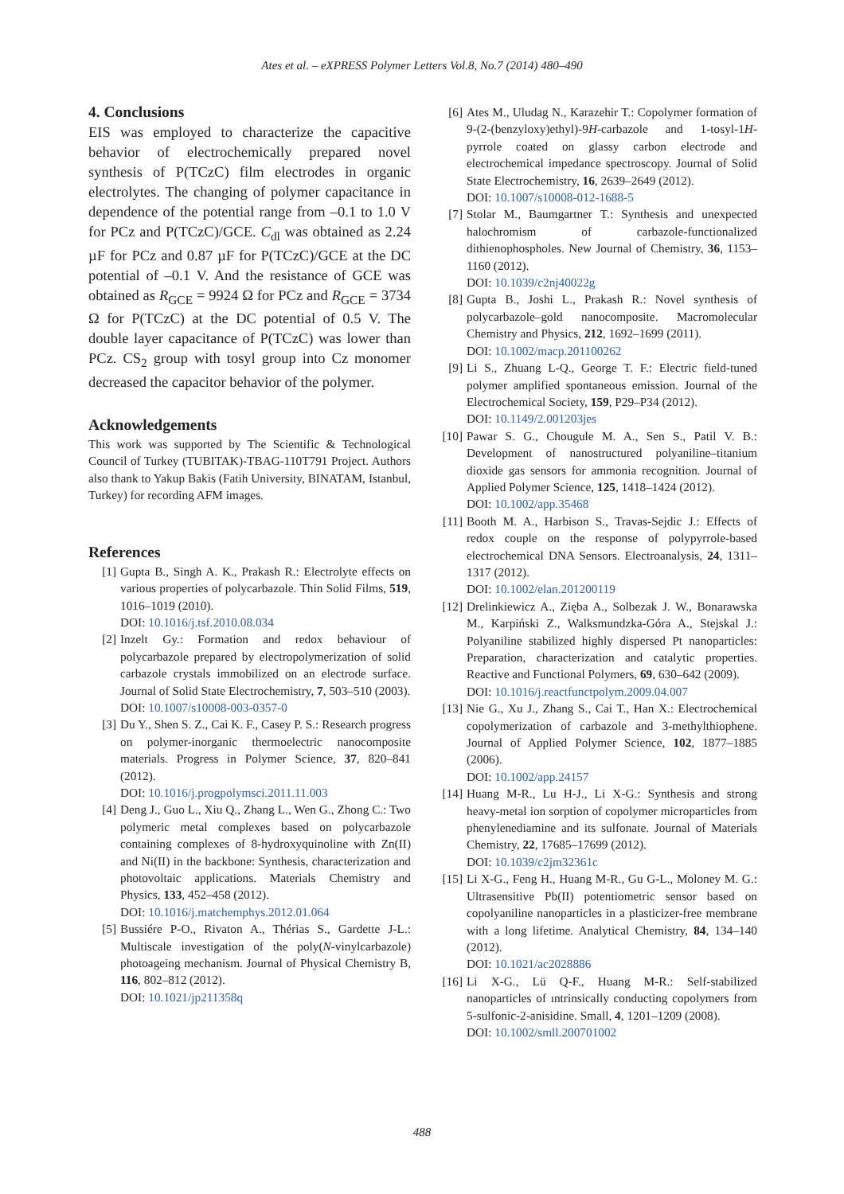Ates et al. – eXPRESS Polymer Letters Vol.8, No.7 (2014) 480–490
4. Conclusions
EIS was employed to characterize the capacitive behavior of electrochemically prepared novel synthesis of P(TCzC) film electrodes in organic electrolytes. The changing of polymer capacitance in dependence of the potential range from –0.1 to 1.0 V for PCz and P(TCzC)/GCE. C<sub>dl</sub> was obtained as 2.24 µF for PCz and 0.87 µF for P(TCzC)/GCE at the DC potential of –0.1 V. And the resistance of GCE was obtained as R<sub>GCE</sub> = 9924 Ω for PCz and R<sub>GCE</sub> = 3734 Ω for P(TCzC) at the DC potential of 0.5 V. The double layer capacitance of P(TCzC) was lower than PCz. CS<sub>2</sub> group with tosyl group into Cz monomer decreased the capacitor behavior of the polymer.
Acknowledgements
This work was supported by The Scientific & Technological Council of Turkey (TUBITAK)-TBAG-110T791 Project. Authors also thank to Yakup Bakis (Fatih University, BINATAM, Istanbul, Turkey) for recording AFM images.
References
[1] Gupta B., Singh A. K., Prakash R.: Electrolyte effects on various properties of polycarbazole. Thin Solid Films, 519, 1016–1019 (2010).
DOI: 10.1016/j.tsf.2010.08.034
[2] Inzelt Gy.: Formation and redox behaviour of polycarbazole prepared by electropolymerization of solid carbazole crystals immobilized on an electrode surface. Journal of Solid State Electrochemistry, 7, 503–510 (2003).
DOI: 10.1007/s10008-003-0357-0
[3] Du Y., Shen S. Z., Cai K. F., Casey P. S.: Research progress on polymer-inorganic thermoelectric nanocomposite materials. Progress in Polymer Science, 37, 820–841 (2012).
DOI: 10.1016/j.progpolymsci.2011.11.003
[4] Deng J., Guo L., Xiu Q., Zhang L., Wen G., Zhong C.: Two polymeric metal complexes based on polycarbazole containing complexes of 8-hydroxyquinoline with Zn(II) and Ni(II) in the backbone: Synthesis, characterization and photovoltaic applications. Materials Chemistry and Physics, 133, 452–458 (2012).
DOI: 10.1016/j.matchemphys.2012.01.064
[5] Bussiére P-O., Rivaton A., Thérias S., Gardette J-L.: Multiscale investigation of the poly(N-vinylcarbazole) photoageing mechanism. Journal of Physical Chemistry B, 116, 802–812 (2012).
DOI: 10.1021/jp211358q
[6] Ates M., Uludag N., Karazehir T.: Copolymer formation of 9-(2-(benzyloxy)ethyl)-9H-carbazole and 1-tosyl-1H-pyrrole coated on glassy carbon electrode and electrochemical impedance spectroscopy. Journal of Solid State Electrochemistry, 16, 2639–2649 (2012).
DOI: 10.1007/s10008-012-1688-5
[7] Stolar M., Baumgartner T.: Synthesis and unexpected halochromism of carbazole-functionalized dithienophospholes. New Journal of Chemistry, 36, 1153–1160 (2012).
DOI: 10.1039/c2nj40022g
[8] Gupta B., Joshi L., Prakash R.: Novel synthesis of polycarbazole–gold nanocomposite. Macromolecular Chemistry and Physics, 212, 1692–1699 (2011).
DOI: 10.1002/macp.201100262
[9] Li S., Zhuang L-Q., George T. F.: Electric field-tuned polymer amplified spontaneous emission. Journal of the Electrochemical Society, 159, P29–P34 (2012).
DOI: 10.1149/2.001203jes
[10] Pawar S. G., Chougule M. A., Sen S., Patil V. B.: Development of nanostructured polyaniline–titanium dioxide gas sensors for ammonia recognition. Journal of Applied Polymer Science, 125, 1418–1424 (2012).
DOI: 10.1002/app.35468
[11] Booth M. A., Harbison S., Travas-Sejdic J.: Effects of redox couple on the response of polypyrrole-based electrochemical DNA Sensors. Electroanalysis, 24, 1311–1317 (2012).
DOI: 10.1002/elan.201200119
[12] Drelinkiewicz A., Zięba A., Solbezak J. W., Bonarawska M., Karpiński Z., Walksmundzka-Góra A., Stejskal J.: Polyaniline stabilized highly dispersed Pt nanoparticles: Preparation, characterization and catalytic properties. Reactive and Functional Polymers, 69, 630–642 (2009).
DOI: 10.1016/j.reactfunctpolym.2009.04.007
[13] Nie G., Xu J., Zhang S., Cai T., Han X.: Electrochemical copolymerization of carbazole and 3-methylthiophene. Journal of Applied Polymer Science, 102, 1877–1885 (2006).
DOI: 10.1002/app.24157
[14] Huang M-R., Lu H-J., Li X-G.: Synthesis and strong heavy-metal ion sorption of copolymer microparticles from phenylenediamine and its sulfonate. Journal of Materials Chemistry, 22, 17685–17699 (2012).
DOI: 10.1039/c2jm32361c
[15] Li X-G., Feng H., Huang M-R., Gu G-L., Moloney M. G.: Ultrasensitive Pb(II) potentiometric sensor based on copolyaniline nanoparticles in a plasticizer-free membrane with a long lifetime. Analytical Chemistry, 84, 134–140 (2012).
DOI: 10.1021/ac2028886
[16] Li X-G., Lü Q-F., Huang M-R.: Self-stabilized nanoparticles of ıntrinsically conducting copolymers from 5-sulfonic-2-anisidine. Small, 4, 1201–1209 (2008).
DOI: 10.1002/smll.200701002
488